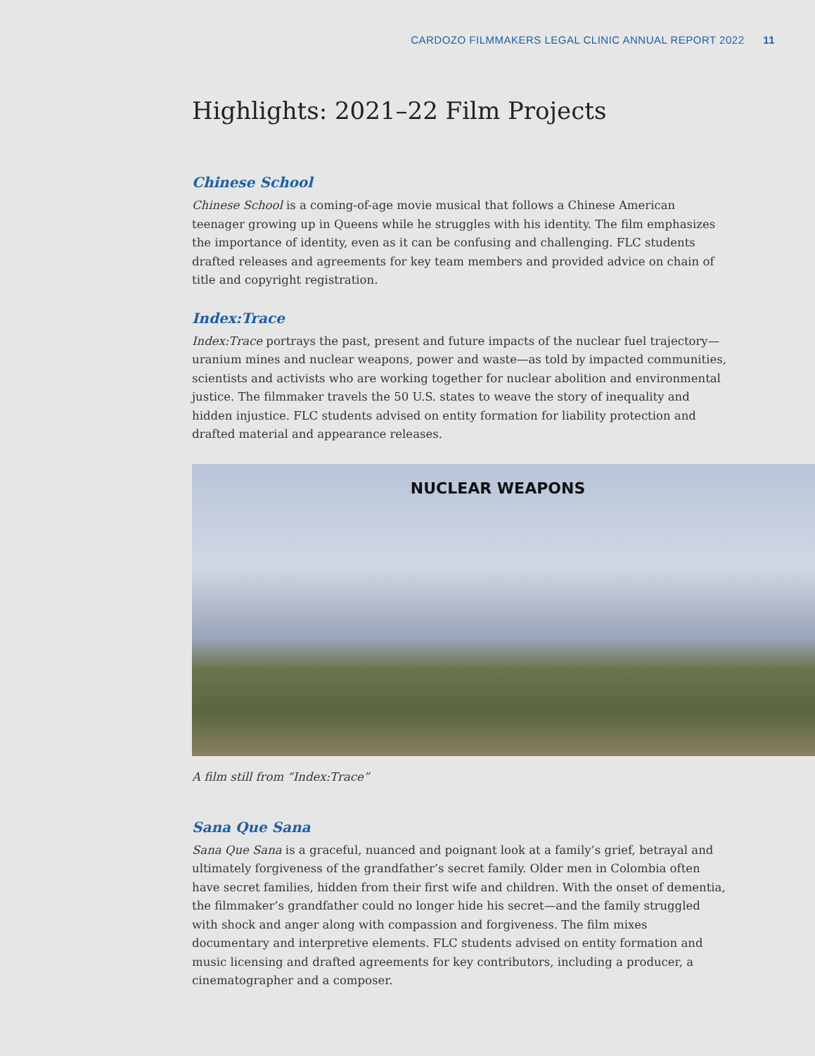CARDOZO FILMMAKERS LEGAL CLINIC ANNUAL REPORT 2022 11
Highlights: 2021–22 Film Projects
Chinese School
Chinese School is a coming-of-age movie musical that follows a Chinese American teenager growing up in Queens while he struggles with his identity. The film emphasizes the importance of identity, even as it can be confusing and challenging. FLC students drafted releases and agreements for key team members and provided advice on chain of title and copyright registration.
Index:Trace
Index:Trace portrays the past, present and future impacts of the nuclear fuel trajectory—uranium mines and nuclear weapons, power and waste—as told by impacted communities, scientists and activists who are working together for nuclear abolition and environmental justice. The filmmaker travels the 50 U.S. states to weave the story of inequality and hidden injustice. FLC students advised on entity formation for liability protection and drafted material and appearance releases.
NUCLEAR WEAPONS
A film still from “Index:Trace”
Sana Que Sana
Sana Que Sana is a graceful, nuanced and poignant look at a family’s grief, betrayal and ultimately forgiveness of the grandfather’s secret family. Older men in Colombia often have secret families, hidden from their first wife and children. With the onset of dementia, the filmmaker’s grandfather could no longer hide his secret—and the family struggled with shock and anger along with compassion and forgiveness. The film mixes documentary and interpretive elements. FLC students advised on entity formation and music licensing and drafted agreements for key contributors, including a producer, a cinematographer and a composer.